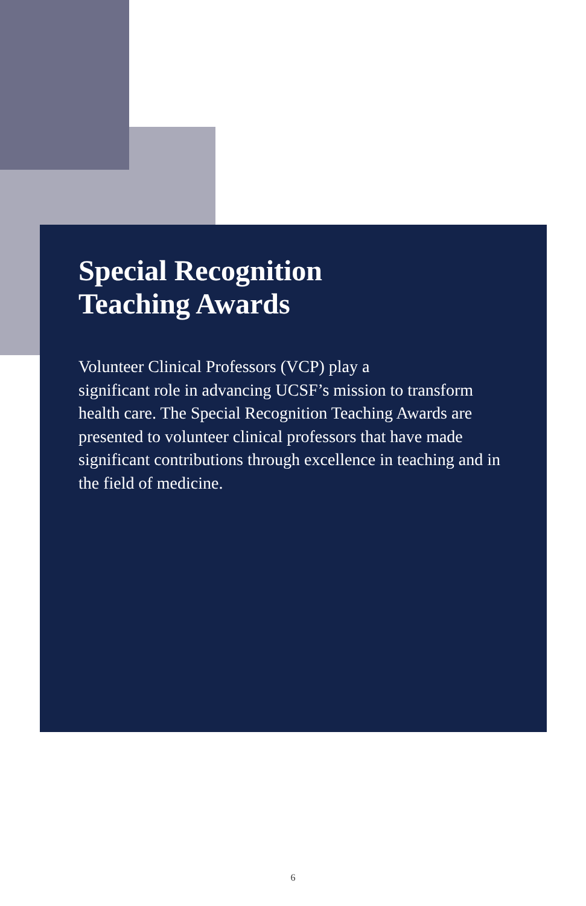Special Recognition
Teaching Awards
Volunteer Clinical Professors (VCP) play a
significant role in advancing UCSF’s mission to transform health care. The Special Recognition Teaching Awards are presented to volunteer clinical professors that have made significant contributions through excellence in teaching and in the field of medicine.
6